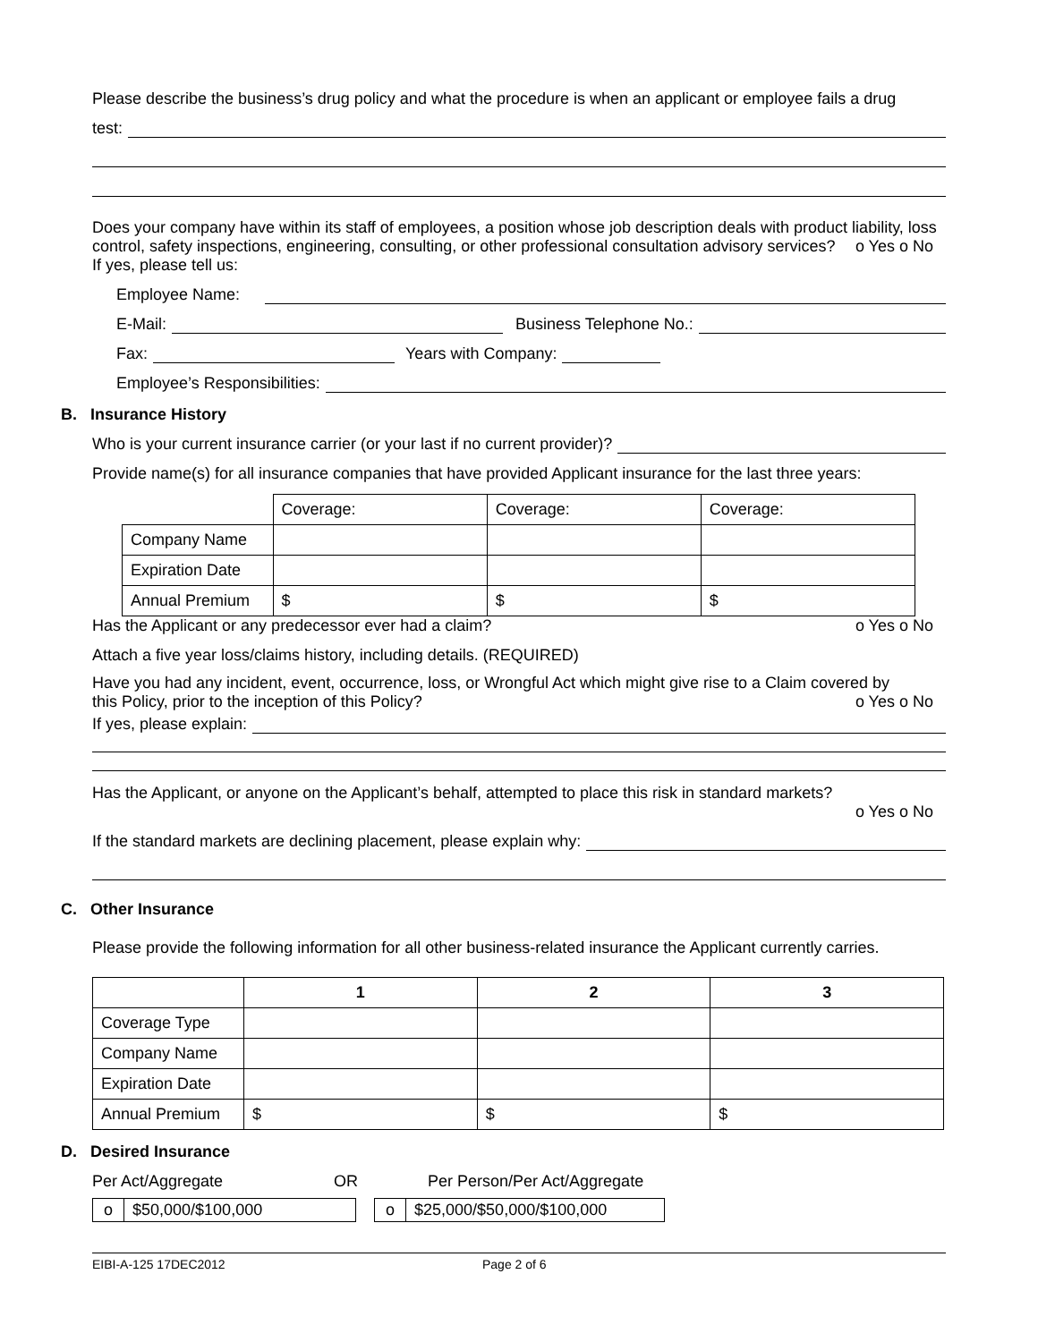Please describe the business’s drug policy and what the procedure is when an applicant or employee fails a drug
test:
Does your company have within its staff of employees, a position whose job description deals with product liability, loss control, safety inspections, engineering, consulting, or other professional consultation advisory services?
o Yes o No
If yes, please tell us:
Employee Name:
E-Mail: Business Telephone No.:
Fax: Years with Company:
Employee’s Responsibilities:
B. Insurance History
Who is your current insurance carrier (or your last if no current provider)?
Provide name(s) for all insurance companies that have provided Applicant insurance for the last three years:
| | Coverage: | Coverage: | Coverage: |
| Company Name | | | |
| Expiration Date | | | |
| Annual Premium | $ | $ | $ |
Has the Applicant or any predecessor ever had a claim? o Yes o No
Attach a five year loss/claims history, including details. (REQUIRED)
Have you had any incident, event, occurrence, loss, or Wrongful Act which might give rise to a Claim covered by
this Policy, prior to the inception of this Policy? o Yes o No
If yes, please explain:
Has the Applicant, or anyone on the Applicant’s behalf, attempted to place this risk in standard markets?
o Yes o No
If the standard markets are declining placement, please explain why:
C. Other Insurance
Please provide the following information for all other business-related insurance the Applicant currently carries.
| | 1 | 2 | 3 |
| Coverage Type | | | |
| Company Name | | | |
| Expiration Date | | | |
| Annual Premium | $ | $ | $ |
D. Desired Insurance
Per Act/Aggregate OR Per Person/Per Act/Aggregate
| o | $50,000/$100,000 | | o | $25,000/$50,000/$100,000 |
EIBI-A-125 17DEC2012 Page 2 of 6